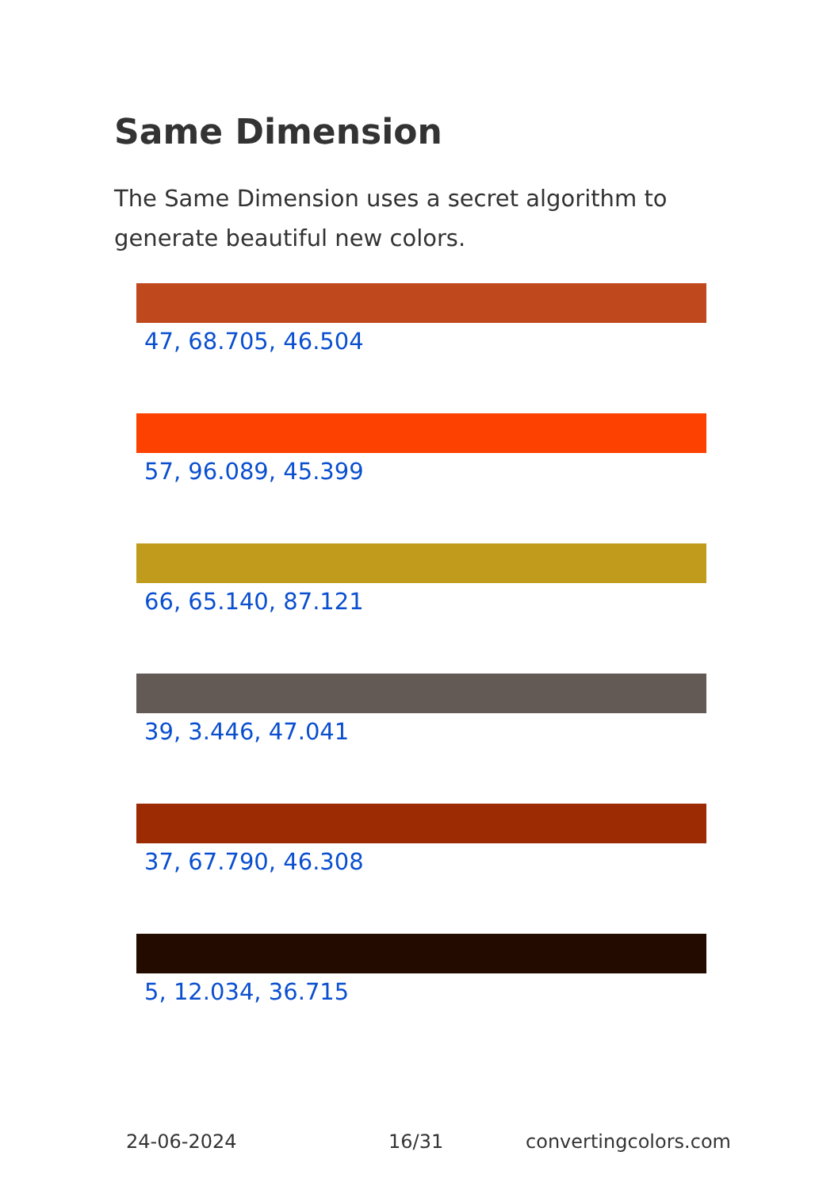Same Dimension
The Same Dimension uses a secret algorithm to generate beautiful new colors.
47, 68.705, 46.504
57, 96.089, 45.399
66, 65.140, 87.121
39, 3.446, 47.041
37, 67.790, 46.308
5, 12.034, 36.715
24-06-2024 16/31 convertingcolors.com